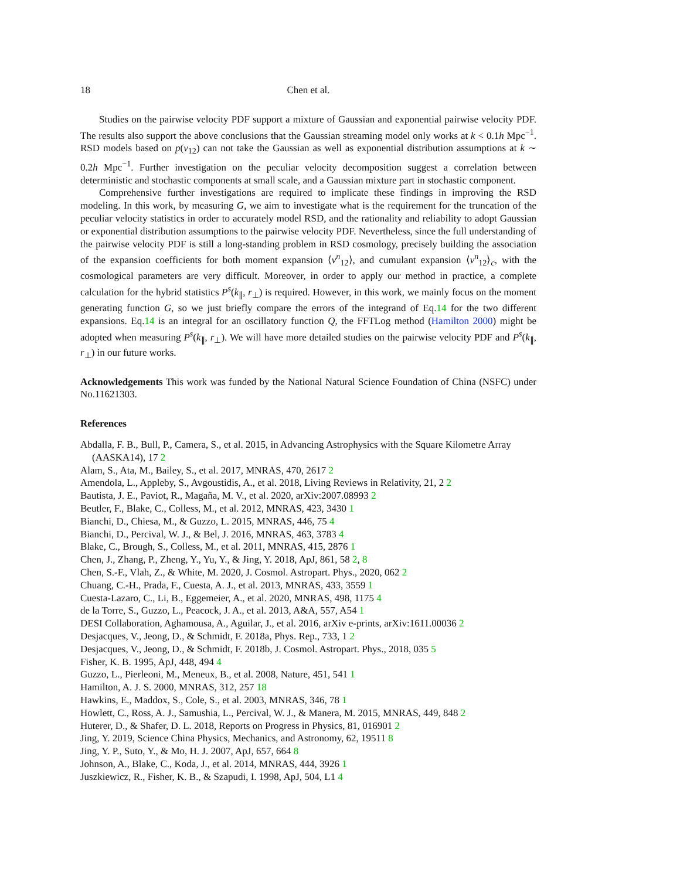18 Chen et al.
Studies on the pairwise velocity PDF support a mixture of Gaussian and exponential pairwise velocity PDF. The results also support the above conclusions that the Gaussian streaming model only works at k < 0.1h Mpc<sup>−1</sup>. RSD models based on p(v<sub>12</sub>) can not take the Gaussian as well as exponential distribution assumptions at k ∼ 0.2h Mpc<sup>−1</sup>. Further investigation on the peculiar velocity decomposition suggest a correlation between deterministic and stochastic components at small scale, and a Gaussian mixture part in stochastic component.
Comprehensive further investigations are required to implicate these findings in improving the RSD modeling. In this work, by measuring G, we aim to investigate what is the requirement for the truncation of the peculiar velocity statistics in order to accurately model RSD, and the rationality and reliability to adopt Gaussian or exponential distribution assumptions to the pairwise velocity PDF. Nevertheless, since the full understanding of the pairwise velocity PDF is still a long-standing problem in RSD cosmology, precisely building the association of the expansion coefficients for both moment expansion ⟨v<sup>n</sup><sub>12</sub>⟩, and cumulant expansion ⟨v<sup>n</sup><sub>12</sub>⟩<sub>c</sub>, with the cosmological parameters are very difficult. Moreover, in order to apply our method in practice, a complete calculation for the hybrid statistics P<sup>s</sup>(k<sub>∥</sub>, r<sub>⊥</sub>) is required. However, in this work, we mainly focus on the moment generating function G, so we just briefly compare the errors of the integrand of Eq.14 for the two different expansions. Eq.14 is an integral for an oscillatory function Q, the FFTLog method (Hamilton 2000) might be adopted when measuring P<sup>s</sup>(k<sub>∥</sub>, r<sub>⊥</sub>). We will have more detailed studies on the pairwise velocity PDF and P<sup>s</sup>(k<sub>∥</sub>, r<sub>⊥</sub>) in our future works.
Acknowledgements This work was funded by the National Natural Science Foundation of China (NSFC) under No.11621303.
References
Abdalla, F. B., Bull, P., Camera, S., et al. 2015, in Advancing Astrophysics with the Square Kilometre Array (AASKA14), 17 2
Alam, S., Ata, M., Bailey, S., et al. 2017, MNRAS, 470, 2617 2
Amendola, L., Appleby, S., Avgoustidis, A., et al. 2018, Living Reviews in Relativity, 21, 2 2
Bautista, J. E., Paviot, R., Magaña, M. V., et al. 2020, arXiv:2007.08993 2
Beutler, F., Blake, C., Colless, M., et al. 2012, MNRAS, 423, 3430 1
Bianchi, D., Chiesa, M., & Guzzo, L. 2015, MNRAS, 446, 75 4
Bianchi, D., Percival, W. J., & Bel, J. 2016, MNRAS, 463, 3783 4
Blake, C., Brough, S., Colless, M., et al. 2011, MNRAS, 415, 2876 1
Chen, J., Zhang, P., Zheng, Y., Yu, Y., & Jing, Y. 2018, ApJ, 861, 58 2, 8
Chen, S.-F., Vlah, Z., & White, M. 2020, J. Cosmol. Astropart. Phys., 2020, 062 2
Chuang, C.-H., Prada, F., Cuesta, A. J., et al. 2013, MNRAS, 433, 3559 1
Cuesta-Lazaro, C., Li, B., Eggemeier, A., et al. 2020, MNRAS, 498, 1175 4
de la Torre, S., Guzzo, L., Peacock, J. A., et al. 2013, A&A, 557, A54 1
DESI Collaboration, Aghamousa, A., Aguilar, J., et al. 2016, arXiv e-prints, arXiv:1611.00036 2
Desjacques, V., Jeong, D., & Schmidt, F. 2018a, Phys. Rep., 733, 1 2
Desjacques, V., Jeong, D., & Schmidt, F. 2018b, J. Cosmol. Astropart. Phys., 2018, 035 5
Fisher, K. B. 1995, ApJ, 448, 494 4
Guzzo, L., Pierleoni, M., Meneux, B., et al. 2008, Nature, 451, 541 1
Hamilton, A. J. S. 2000, MNRAS, 312, 257 18
Hawkins, E., Maddox, S., Cole, S., et al. 2003, MNRAS, 346, 78 1
Howlett, C., Ross, A. J., Samushia, L., Percival, W. J., & Manera, M. 2015, MNRAS, 449, 848 2
Huterer, D., & Shafer, D. L. 2018, Reports on Progress in Physics, 81, 016901 2
Jing, Y. 2019, Science China Physics, Mechanics, and Astronomy, 62, 19511 8
Jing, Y. P., Suto, Y., & Mo, H. J. 2007, ApJ, 657, 664 8
Johnson, A., Blake, C., Koda, J., et al. 2014, MNRAS, 444, 3926 1
Juszkiewicz, R., Fisher, K. B., & Szapudi, I. 1998, ApJ, 504, L1 4